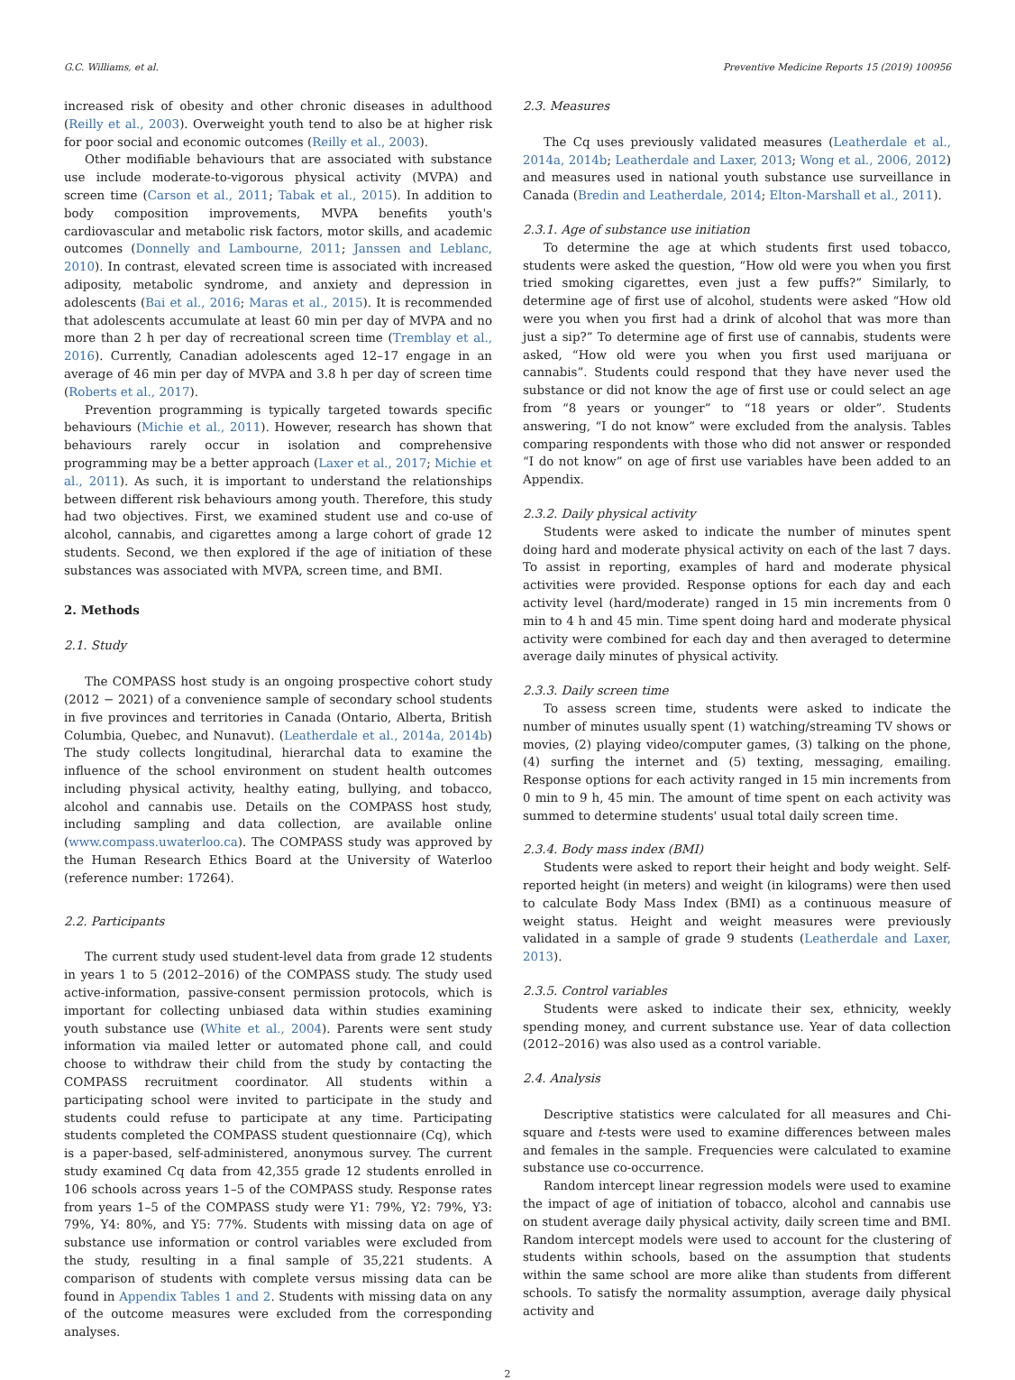G.C. Williams, et al. Preventive Medicine Reports 15 (2019) 100956
increased risk of obesity and other chronic diseases in adulthood (Reilly et al., 2003). Overweight youth tend to also be at higher risk for poor social and economic outcomes (Reilly et al., 2003).
Other modifiable behaviours that are associated with substance use include moderate-to-vigorous physical activity (MVPA) and screen time (Carson et al., 2011; Tabak et al., 2015). In addition to body composition improvements, MVPA benefits youth's cardiovascular and metabolic risk factors, motor skills, and academic outcomes (Donnelly and Lambourne, 2011; Janssen and Leblanc, 2010). In contrast, elevated screen time is associated with increased adiposity, metabolic syndrome, and anxiety and depression in adolescents (Bai et al., 2016; Maras et al., 2015). It is recommended that adolescents accumulate at least 60 min per day of MVPA and no more than 2 h per day of recreational screen time (Tremblay et al., 2016). Currently, Canadian adolescents aged 12–17 engage in an average of 46 min per day of MVPA and 3.8 h per day of screen time (Roberts et al., 2017).
Prevention programming is typically targeted towards specific behaviours (Michie et al., 2011). However, research has shown that behaviours rarely occur in isolation and comprehensive programming may be a better approach (Laxer et al., 2017; Michie et al., 2011). As such, it is important to understand the relationships between different risk behaviours among youth. Therefore, this study had two objectives. First, we examined student use and co-use of alcohol, cannabis, and cigarettes among a large cohort of grade 12 students. Second, we then explored if the age of initiation of these substances was associated with MVPA, screen time, and BMI.
2. Methods
2.1. Study
The COMPASS host study is an ongoing prospective cohort study (2012 − 2021) of a convenience sample of secondary school students in five provinces and territories in Canada (Ontario, Alberta, British Columbia, Quebec, and Nunavut). (Leatherdale et al., 2014a, 2014b) The study collects longitudinal, hierarchal data to examine the influence of the school environment on student health outcomes including physical activity, healthy eating, bullying, and tobacco, alcohol and cannabis use. Details on the COMPASS host study, including sampling and data collection, are available online (www.compass.uwaterloo.ca). The COMPASS study was approved by the Human Research Ethics Board at the University of Waterloo (reference number: 17264).
2.2. Participants
The current study used student-level data from grade 12 students in years 1 to 5 (2012–2016) of the COMPASS study. The study used active-information, passive-consent permission protocols, which is important for collecting unbiased data within studies examining youth substance use (White et al., 2004). Parents were sent study information via mailed letter or automated phone call, and could choose to withdraw their child from the study by contacting the COMPASS recruitment coordinator. All students within a participating school were invited to participate in the study and students could refuse to participate at any time. Participating students completed the COMPASS student questionnaire (Cq), which is a paper-based, self-administered, anonymous survey. The current study examined Cq data from 42,355 grade 12 students enrolled in 106 schools across years 1–5 of the COMPASS study. Response rates from years 1–5 of the COMPASS study were Y1: 79%, Y2: 79%, Y3: 79%, Y4: 80%, and Y5: 77%. Students with missing data on age of substance use information or control variables were excluded from the study, resulting in a final sample of 35,221 students. A comparison of students with complete versus missing data can be found in Appendix Tables 1 and 2. Students with missing data on any of the outcome measures were excluded from the corresponding analyses.
2.3. Measures
The Cq uses previously validated measures (Leatherdale et al., 2014a, 2014b; Leatherdale and Laxer, 2013; Wong et al., 2006, 2012) and measures used in national youth substance use surveillance in Canada (Bredin and Leatherdale, 2014; Elton-Marshall et al., 2011).
2.3.1. Age of substance use initiation
To determine the age at which students first used tobacco, students were asked the question, “How old were you when you first tried smoking cigarettes, even just a few puffs?” Similarly, to determine age of first use of alcohol, students were asked “How old were you when you first had a drink of alcohol that was more than just a sip?” To determine age of first use of cannabis, students were asked, “How old were you when you first used marijuana or cannabis”. Students could respond that they have never used the substance or did not know the age of first use or could select an age from “8 years or younger” to “18 years or older”. Students answering, “I do not know” were excluded from the analysis. Tables comparing respondents with those who did not answer or responded “I do not know” on age of first use variables have been added to an Appendix.
2.3.2. Daily physical activity
Students were asked to indicate the number of minutes spent doing hard and moderate physical activity on each of the last 7 days. To assist in reporting, examples of hard and moderate physical activities were provided. Response options for each day and each activity level (hard/moderate) ranged in 15 min increments from 0 min to 4 h and 45 min. Time spent doing hard and moderate physical activity were combined for each day and then averaged to determine average daily minutes of physical activity.
2.3.3. Daily screen time
To assess screen time, students were asked to indicate the number of minutes usually spent (1) watching/streaming TV shows or movies, (2) playing video/computer games, (3) talking on the phone, (4) surfing the internet and (5) texting, messaging, emailing. Response options for each activity ranged in 15 min increments from 0 min to 9 h, 45 min. The amount of time spent on each activity was summed to determine students' usual total daily screen time.
2.3.4. Body mass index (BMI)
Students were asked to report their height and body weight. Self-reported height (in meters) and weight (in kilograms) were then used to calculate Body Mass Index (BMI) as a continuous measure of weight status. Height and weight measures were previously validated in a sample of grade 9 students (Leatherdale and Laxer, 2013).
2.3.5. Control variables
Students were asked to indicate their sex, ethnicity, weekly spending money, and current substance use. Year of data collection (2012–2016) was also used as a control variable.
2.4. Analysis
Descriptive statistics were calculated for all measures and Chi-square and t-tests were used to examine differences between males and females in the sample. Frequencies were calculated to examine substance use co-occurrence.
Random intercept linear regression models were used to examine the impact of age of initiation of tobacco, alcohol and cannabis use on student average daily physical activity, daily screen time and BMI. Random intercept models were used to account for the clustering of students within schools, based on the assumption that students within the same school are more alike than students from different schools. To satisfy the normality assumption, average daily physical activity and
2